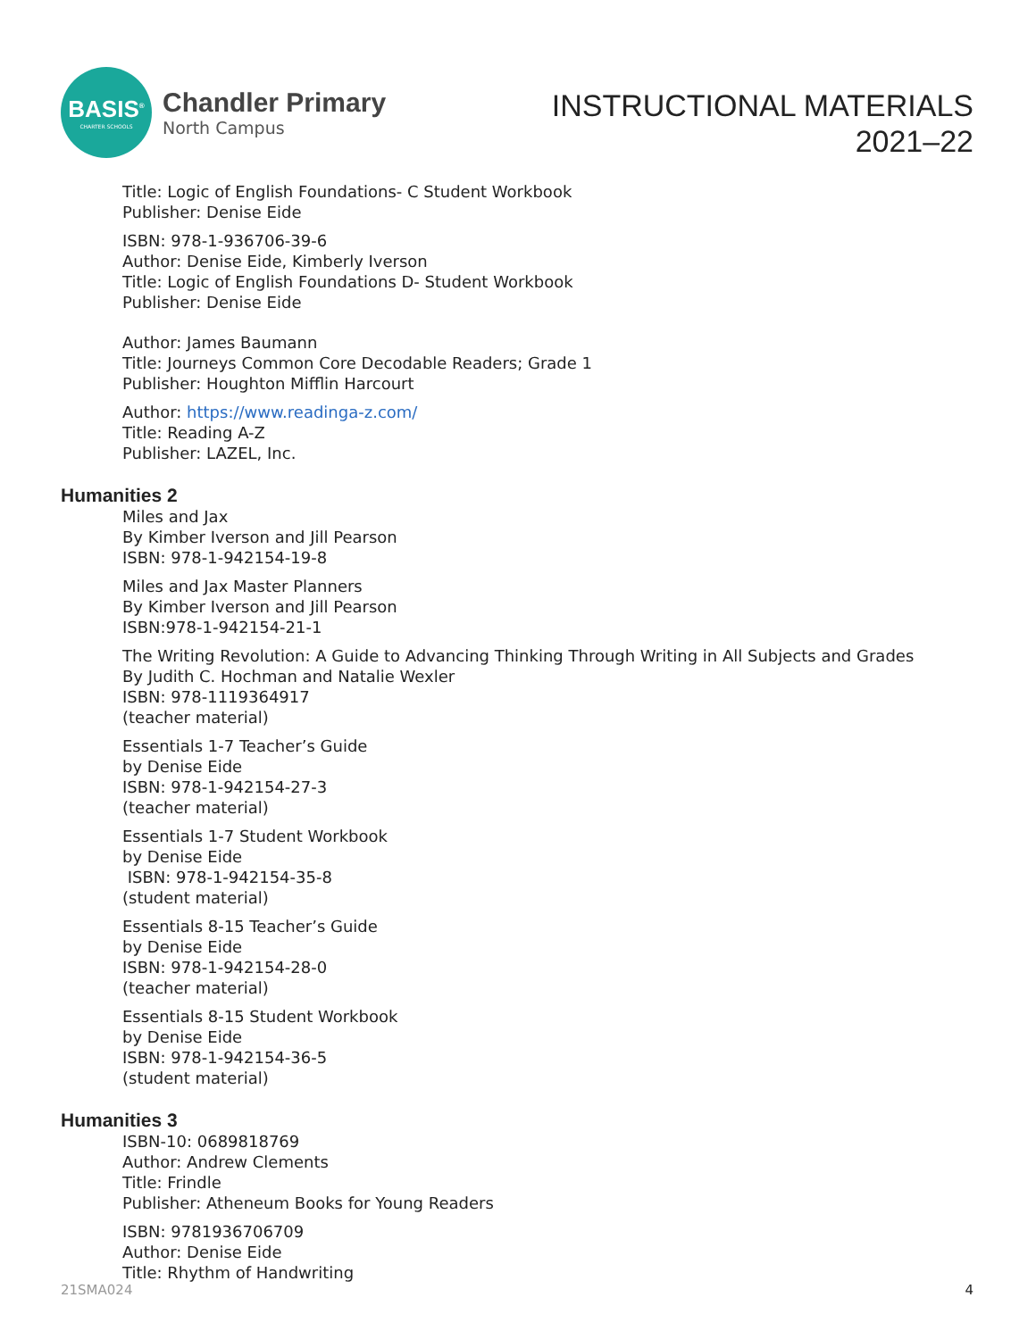BASIS<sup>®</sup>
CHARTER SCHOOLS
Chandler Primary
North Campus
INSTRUCTIONAL MATERIALS
2021–22
Title: Logic of English Foundations- C Student Workbook
Publisher: Denise Eide
ISBN: 978-1-936706-39-6
Author: Denise Eide, Kimberly Iverson
Title: Logic of English Foundations D- Student Workbook
Publisher: Denise Eide
Author: James Baumann
Title: Journeys Common Core Decodable Readers; Grade 1
Publisher: Houghton Mifflin Harcourt
Author: https://www.readinga-z.com/
Title: Reading A-Z
Publisher: LAZEL, Inc.
Humanities 2
Miles and Jax
By Kimber Iverson and Jill Pearson
ISBN: 978-1-942154-19-8
Miles and Jax Master Planners
By Kimber Iverson and Jill Pearson
ISBN:978-1-942154-21-1
The Writing Revolution: A Guide to Advancing Thinking Through Writing in All Subjects and Grades
By Judith C. Hochman and Natalie Wexler
ISBN: 978-1119364917
(teacher material)
Essentials 1-7 Teacher’s Guide
by Denise Eide
ISBN: 978-1-942154-27-3
(teacher material)
Essentials 1-7 Student Workbook
by Denise Eide
ISBN: 978-1-942154-35-8
(student material)
Essentials 8-15 Teacher’s Guide
by Denise Eide
ISBN: 978-1-942154-28-0
(teacher material)
Essentials 8-15 Student Workbook
by Denise Eide
ISBN: 978-1-942154-36-5
(student material)
Humanities 3
ISBN-10: 0689818769
Author: Andrew Clements
Title: Frindle
Publisher: Atheneum Books for Young Readers
ISBN: 9781936706709
Author: Denise Eide
Title: Rhythm of Handwriting
21SMA024 4